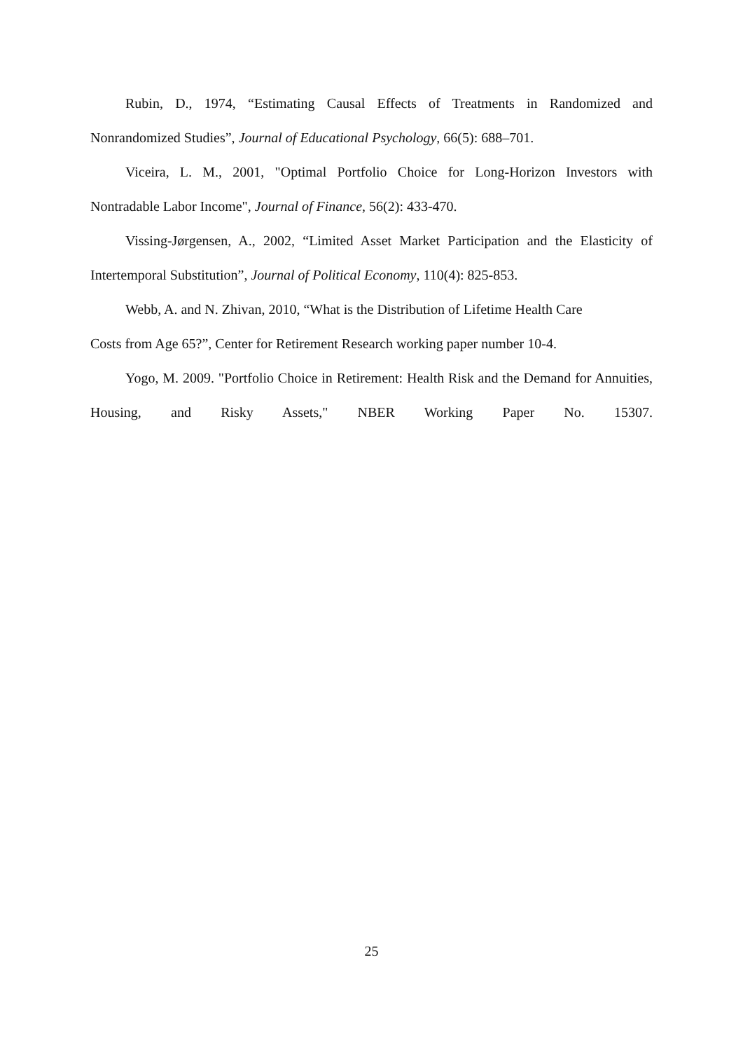Rubin, D., 1974, “Estimating Causal Effects of Treatments in Randomized and Nonrandomized Studies”, Journal of Educational Psychology, 66(5): 688–701.
Viceira, L. M., 2001, "Optimal Portfolio Choice for Long-Horizon Investors with Nontradable Labor Income", Journal of Finance, 56(2): 433-470.
Vissing-Jørgensen, A., 2002, “Limited Asset Market Participation and the Elasticity of Intertemporal Substitution”, Journal of Political Economy, 110(4): 825-853.
Webb, A. and N. Zhivan, 2010, “What is the Distribution of Lifetime Health Care
Costs from Age 65?”, Center for Retirement Research working paper number 10-4.
Yogo, M. 2009. "Portfolio Choice in Retirement: Health Risk and the Demand for Annuities, Housing, and Risky Assets," NBER Working Paper No. 15307.
25